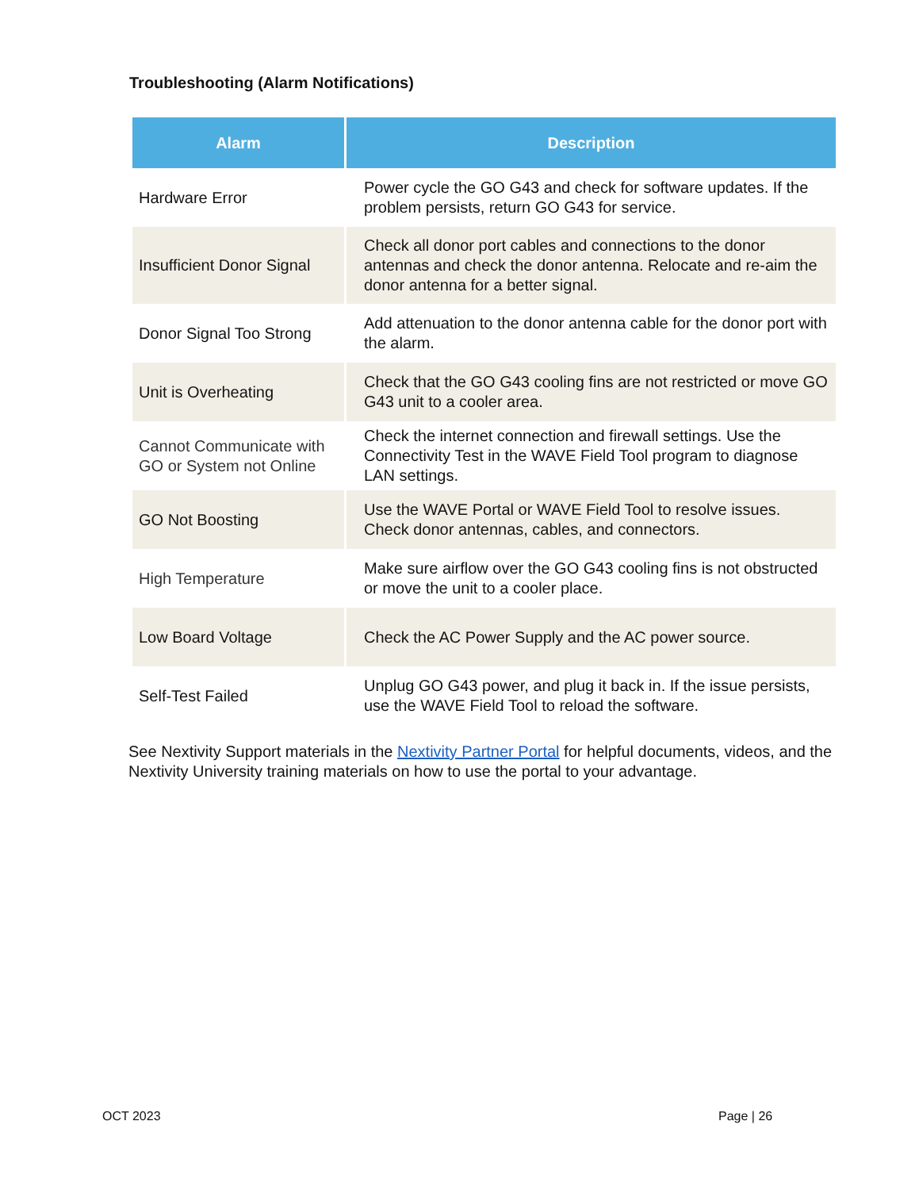Troubleshooting (Alarm Notifications)
| Alarm | Description |
| --- | --- |
| Hardware Error | Power cycle the GO G43 and check for software updates. If the problem persists, return GO G43 for service. |
| Insufficient Donor Signal | Check all donor port cables and connections to the donor antennas and check the donor antenna. Relocate and re-aim the donor antenna for a better signal. |
| Donor Signal Too Strong | Add attenuation to the donor antenna cable for the donor port with the alarm. |
| Unit is Overheating | Check that the GO G43 cooling fins are not restricted or move GO G43 unit to a cooler area. |
| Cannot Communicate with GO or System not Online | Check the internet connection and firewall settings. Use the Connectivity Test in the WAVE Field Tool program to diagnose LAN settings. |
| GO Not Boosting | Use the WAVE Portal or WAVE Field Tool to resolve issues. Check donor antennas, cables, and connectors. |
| High Temperature | Make sure airflow over the GO G43 cooling fins is not obstructed or move the unit to a cooler place. |
| Low Board Voltage | Check the AC Power Supply and the AC power source. |
| Self-Test Failed | Unplug GO G43 power, and plug it back in. If the issue persists, use the WAVE Field Tool to reload the software. |
See Nextivity Support materials in the Nextivity Partner Portal for helpful documents, videos, and the Nextivity University training materials on how to use the portal to your advantage.
OCT 2023 Page | 26